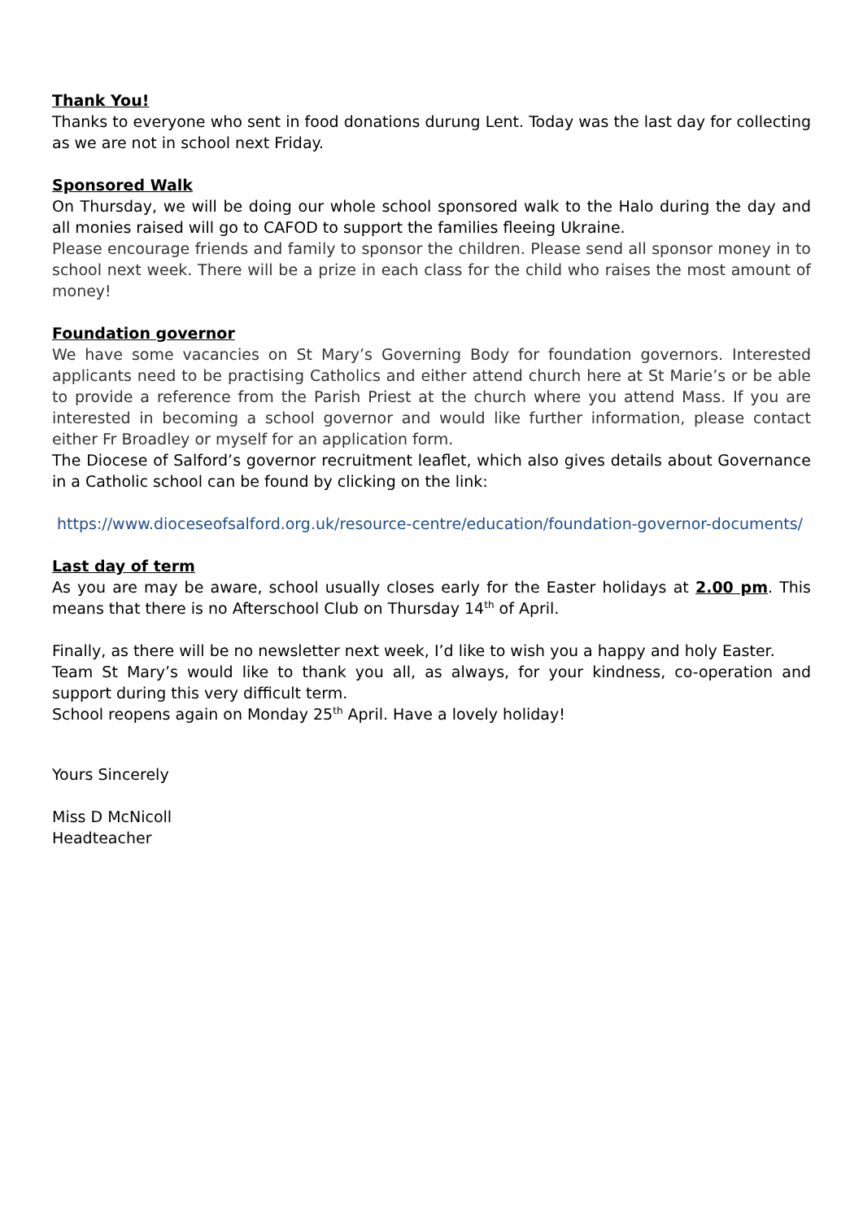Thank You!
Thanks to everyone who sent in food donations durung Lent. Today was the last day for collecting as we are not in school next Friday.
Sponsored Walk
On Thursday, we will be doing our whole school sponsored walk to the Halo during the day and all monies raised will go to CAFOD to support the families fleeing Ukraine.
Please encourage friends and family to sponsor the children. Please send all sponsor money in to school next week. There will be a prize in each class for the child who raises the most amount of money!
Foundation governor
We have some vacancies on St Mary’s Governing Body for foundation governors. Interested applicants need to be practising Catholics and either attend church here at St Marie’s or be able to provide a reference from the Parish Priest at the church where you attend Mass. If you are interested in becoming a school governor and would like further information, please contact either Fr Broadley or myself for an application form.
The Diocese of Salford’s governor recruitment leaflet, which also gives details about Governance in a Catholic school can be found by clicking on the link:
https://www.dioceseofsalford.org.uk/resource-centre/education/foundation-governor-documents/
Last day of term
As you are may be aware, school usually closes early for the Easter holidays at 2.00 pm. This means that there is no Afterschool Club on Thursday 14<sup>th</sup> of April.
Finally, as there will be no newsletter next week, I’d like to wish you a happy and holy Easter.
Team St Mary’s would like to thank you all, as always, for your kindness, co-operation and support during this very difficult term.
School reopens again on Monday 25<sup>th</sup> April. Have a lovely holiday!
Yours Sincerely
Miss D McNicoll
Headteacher